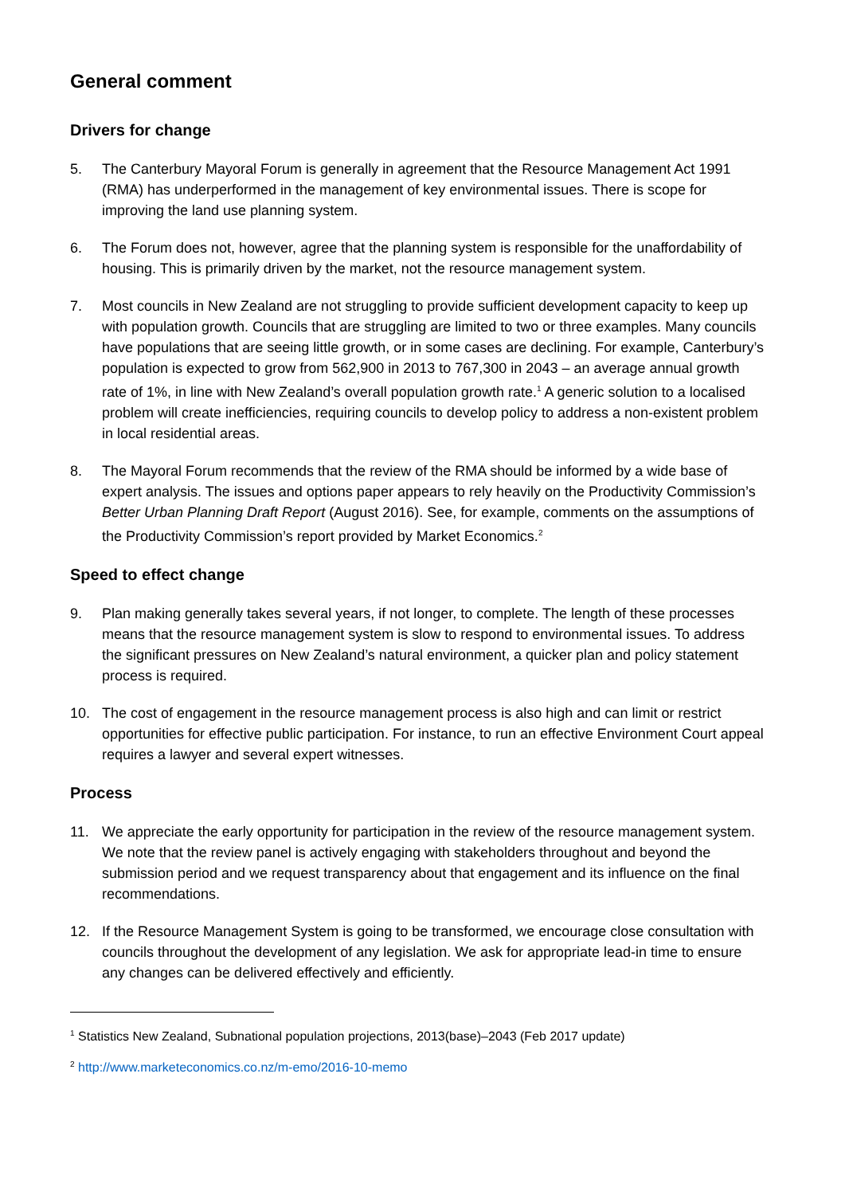General comment
Drivers for change
5. The Canterbury Mayoral Forum is generally in agreement that the Resource Management Act 1991 (RMA) has underperformed in the management of key environmental issues. There is scope for improving the land use planning system.
6. The Forum does not, however, agree that the planning system is responsible for the unaffordability of housing. This is primarily driven by the market, not the resource management system.
7. Most councils in New Zealand are not struggling to provide sufficient development capacity to keep up with population growth. Councils that are struggling are limited to two or three examples. Many councils have populations that are seeing little growth, or in some cases are declining. For example, Canterbury’s population is expected to grow from 562,900 in 2013 to 767,300 in 2043 – an average annual growth rate of 1%, in line with New Zealand’s overall population growth rate.<sup>1</sup> A generic solution to a localised problem will create inefficiencies, requiring councils to develop policy to address a non-existent problem in local residential areas.
8. The Mayoral Forum recommends that the review of the RMA should be informed by a wide base of expert analysis. The issues and options paper appears to rely heavily on the Productivity Commission’s Better Urban Planning Draft Report (August 2016). See, for example, comments on the assumptions of the Productivity Commission’s report provided by Market Economics.<sup>2</sup>
Speed to effect change
9. Plan making generally takes several years, if not longer, to complete. The length of these processes means that the resource management system is slow to respond to environmental issues. To address the significant pressures on New Zealand’s natural environment, a quicker plan and policy statement process is required.
10. The cost of engagement in the resource management process is also high and can limit or restrict opportunities for effective public participation. For instance, to run an effective Environment Court appeal requires a lawyer and several expert witnesses.
Process
11. We appreciate the early opportunity for participation in the review of the resource management system. We note that the review panel is actively engaging with stakeholders throughout and beyond the submission period and we request transparency about that engagement and its influence on the final recommendations.
12. If the Resource Management System is going to be transformed, we encourage close consultation with councils throughout the development of any legislation. We ask for appropriate lead-in time to ensure any changes can be delivered effectively and efficiently.
<sup>1</sup> Statistics New Zealand, Subnational population projections, 2013(base)–2043 (Feb 2017 update)
<sup>2</sup> http://www.marketeconomics.co.nz/m-emo/2016-10-memo